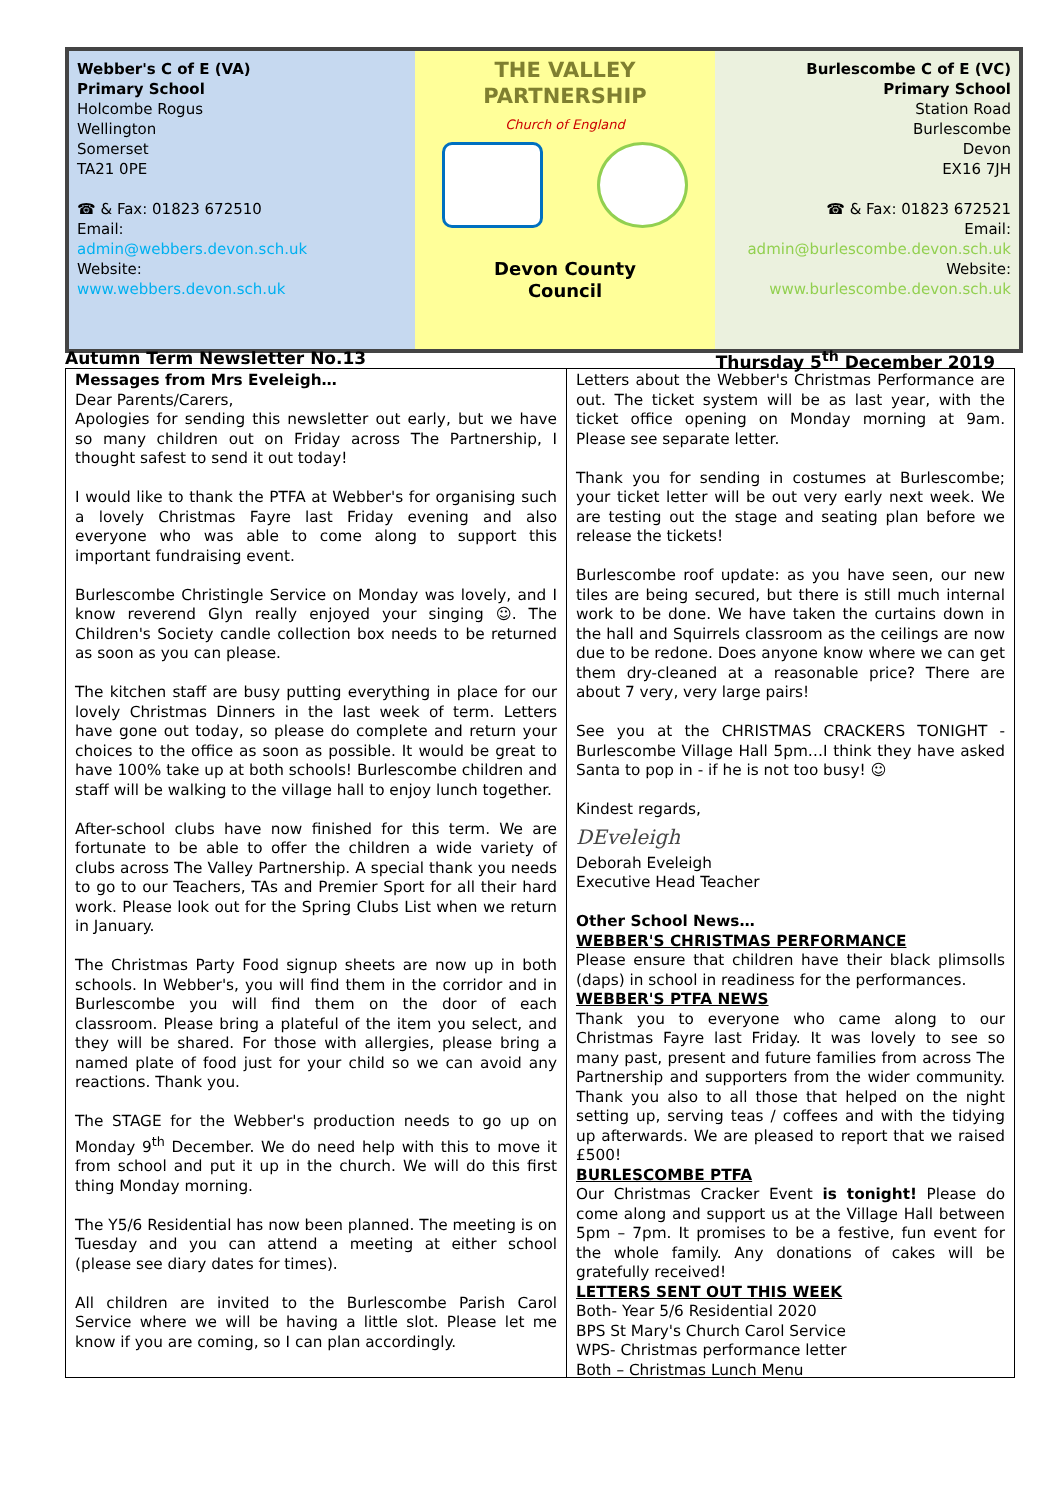Webber's C of E (VA)
Primary School
Holcombe Rogus
Wellington
Somerset
TA21 0PE
☎ & Fax: 01823 672510
Email:
admin@webbers.devon.sch.uk
Website:
www.webbers.devon.sch.uk
THE VALLEY
PARTNERSHIP
Church of England
Devon County
Council
Burlescombe C of E (VC)
Primary School
Station Road
Burlescombe
Devon
EX16 7JH
☎ & Fax: 01823 672521
Email:
admin@burlescombe.devon.sch.uk
Website:
www.burlescombe.devon.sch.uk
Autumn Term Newsletter No.13 Thursday 5<sup>th</sup> December 2019
Messages from Mrs Eveleigh…
Dear Parents/Carers,
Apologies for sending this newsletter out early, but we have so many children out on Friday across The Partnership, I thought safest to send it out today!
I would like to thank the PTFA at Webber's for organising such a lovely Christmas Fayre last Friday evening and also everyone who was able to come along to support this important fundraising event.
Burlescombe Christingle Service on Monday was lovely, and I know reverend Glyn really enjoyed your singing ☺. The Children's Society candle collection box needs to be returned as soon as you can please.
The kitchen staff are busy putting everything in place for our lovely Christmas Dinners in the last week of term. Letters have gone out today, so please do complete and return your choices to the office as soon as possible. It would be great to have 100% take up at both schools! Burlescombe children and staff will be walking to the village hall to enjoy lunch together.
After-school clubs have now finished for this term. We are fortunate to be able to offer the children a wide variety of clubs across The Valley Partnership. A special thank you needs to go to our Teachers, TAs and Premier Sport for all their hard work. Please look out for the Spring Clubs List when we return in January.
The Christmas Party Food signup sheets are now up in both schools. In Webber's, you will find them in the corridor and in Burlescombe you will find them on the door of each classroom. Please bring a plateful of the item you select, and they will be shared. For those with allergies, please bring a named plate of food just for your child so we can avoid any reactions. Thank you.
The STAGE for the Webber's production needs to go up on Monday 9<sup>th</sup> December. We do need help with this to move it from school and put it up in the church. We will do this first thing Monday morning.
The Y5/6 Residential has now been planned. The meeting is on Tuesday and you can attend a meeting at either school (please see diary dates for times).
All children are invited to the Burlescombe Parish Carol Service where we will be having a little slot. Please let me know if you are coming, so I can plan accordingly.
Letters about the Webber's Christmas Performance are out. The ticket system will be as last year, with the ticket office opening on Monday morning at 9am. Please see separate letter.
Thank you for sending in costumes at Burlescombe; your ticket letter will be out very early next week. We are testing out the stage and seating plan before we release the tickets!
Burlescombe roof update: as you have seen, our new tiles are being secured, but there is still much internal work to be done. We have taken the curtains down in the hall and Squirrels classroom as the ceilings are now due to be redone. Does anyone know where we can get them dry-cleaned at a reasonable price? There are about 7 very, very large pairs!
See you at the CHRISTMAS CRACKERS TONIGHT - Burlescombe Village Hall 5pm…I think they have asked Santa to pop in - if he is not too busy! ☺
Kindest regards,
DEveleigh
Deborah Eveleigh
Executive Head Teacher
Other School News…
WEBBER'S CHRISTMAS PERFORMANCE
Please ensure that children have their black plimsolls (daps) in school in readiness for the performances.
WEBBER'S PTFA NEWS
Thank you to everyone who came along to our Christmas Fayre last Friday. It was lovely to see so many past, present and future families from across The Partnership and supporters from the wider community. Thank you also to all those that helped on the night setting up, serving teas / coffees and with the tidying up afterwards. We are pleased to report that we raised £500!
BURLESCOMBE PTFA
Our Christmas Cracker Event is tonight! Please do come along and support us at the Village Hall between 5pm – 7pm. It promises to be a festive, fun event for the whole family. Any donations of cakes will be gratefully received!
LETTERS SENT OUT THIS WEEK
Both- Year 5/6 Residential 2020
BPS St Mary's Church Carol Service
WPS- Christmas performance letter
Both – Christmas Lunch Menu